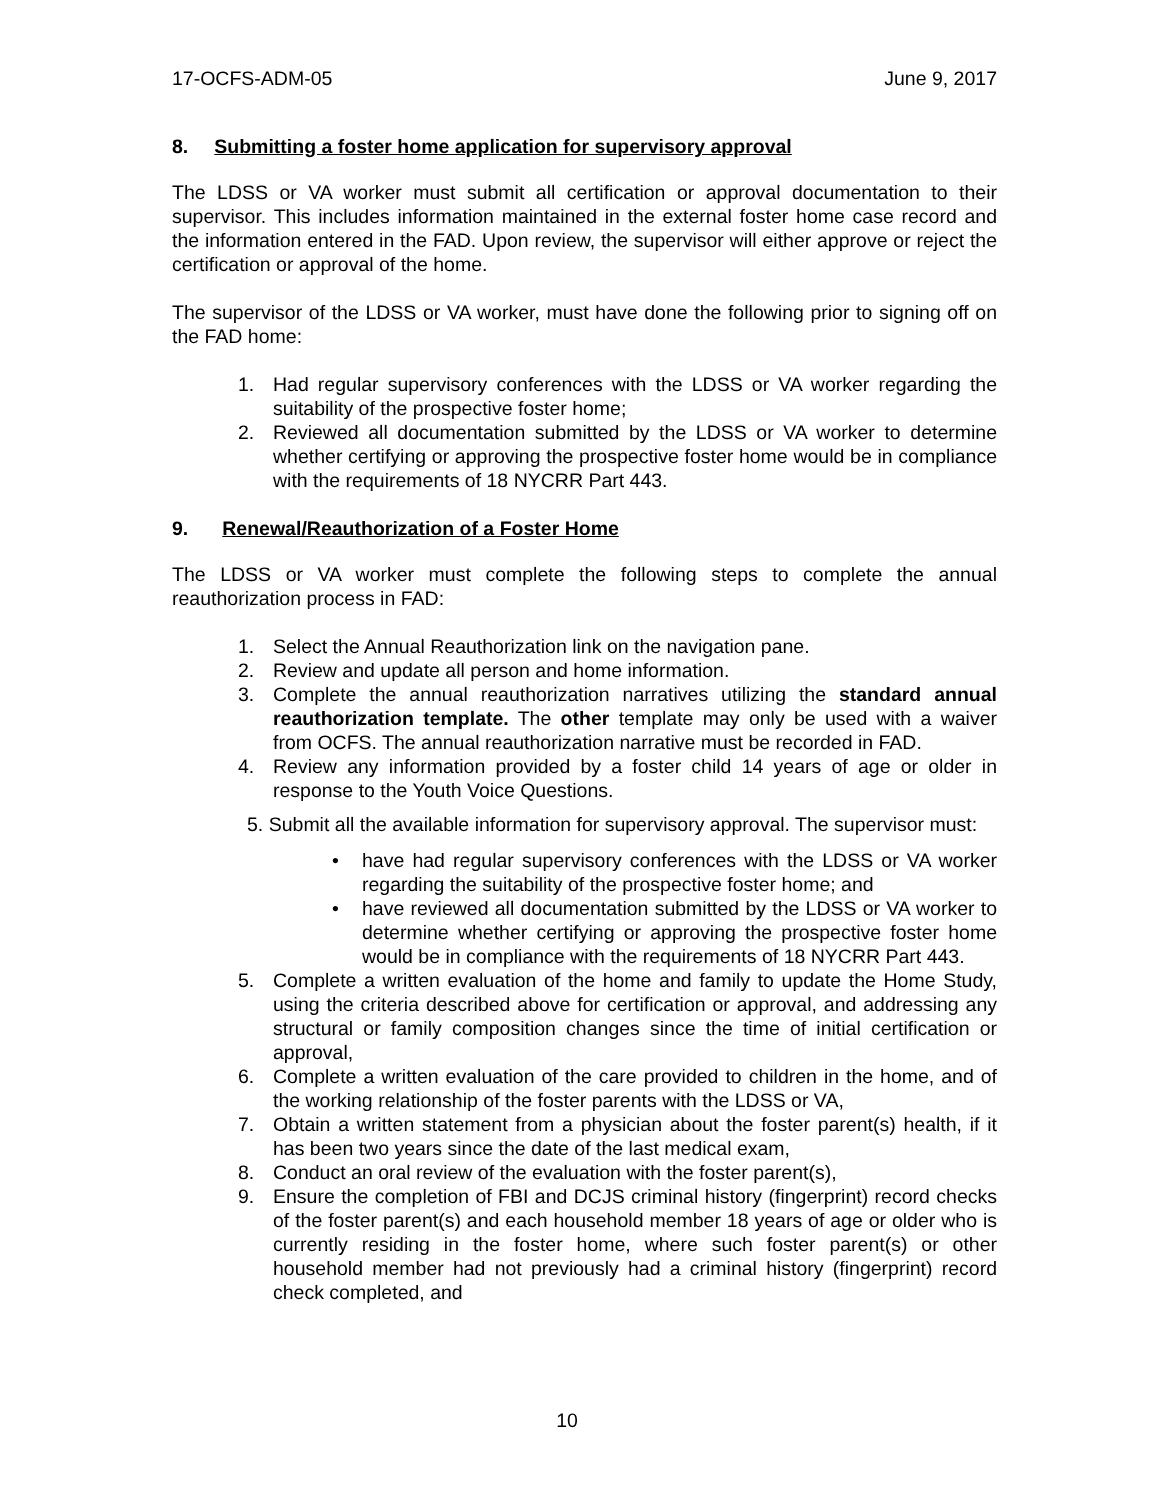17-OCFS-ADM-05 June 9, 2017
8. Submitting a foster home application for supervisory approval
The LDSS or VA worker must submit all certification or approval documentation to their supervisor. This includes information maintained in the external foster home case record and the information entered in the FAD. Upon review, the supervisor will either approve or reject the certification or approval of the home.
The supervisor of the LDSS or VA worker, must have done the following prior to signing off on the FAD home:
1. Had regular supervisory conferences with the LDSS or VA worker regarding the suitability of the prospective foster home;
2. Reviewed all documentation submitted by the LDSS or VA worker to determine whether certifying or approving the prospective foster home would be in compliance with the requirements of 18 NYCRR Part 443.
9. Renewal/Reauthorization of a Foster Home
The LDSS or VA worker must complete the following steps to complete the annual reauthorization process in FAD:
1. Select the Annual Reauthorization link on the navigation pane.
2. Review and update all person and home information.
3. Complete the annual reauthorization narratives utilizing the standard annual reauthorization template. The other template may only be used with a waiver from OCFS. The annual reauthorization narrative must be recorded in FAD.
4. Review any information provided by a foster child 14 years of age or older in response to the Youth Voice Questions.
5. Submit all the available information for supervisory approval. The supervisor must:
• have had regular supervisory conferences with the LDSS or VA worker regarding the suitability of the prospective foster home; and
• have reviewed all documentation submitted by the LDSS or VA worker to determine whether certifying or approving the prospective foster home would be in compliance with the requirements of 18 NYCRR Part 443.
5. Complete a written evaluation of the home and family to update the Home Study, using the criteria described above for certification or approval, and addressing any structural or family composition changes since the time of initial certification or approval,
6. Complete a written evaluation of the care provided to children in the home, and of the working relationship of the foster parents with the LDSS or VA,
7. Obtain a written statement from a physician about the foster parent(s) health, if it has been two years since the date of the last medical exam,
8. Conduct an oral review of the evaluation with the foster parent(s),
9. Ensure the completion of FBI and DCJS criminal history (fingerprint) record checks of the foster parent(s) and each household member 18 years of age or older who is currently residing in the foster home, where such foster parent(s) or other household member had not previously had a criminal history (fingerprint) record check completed, and
10